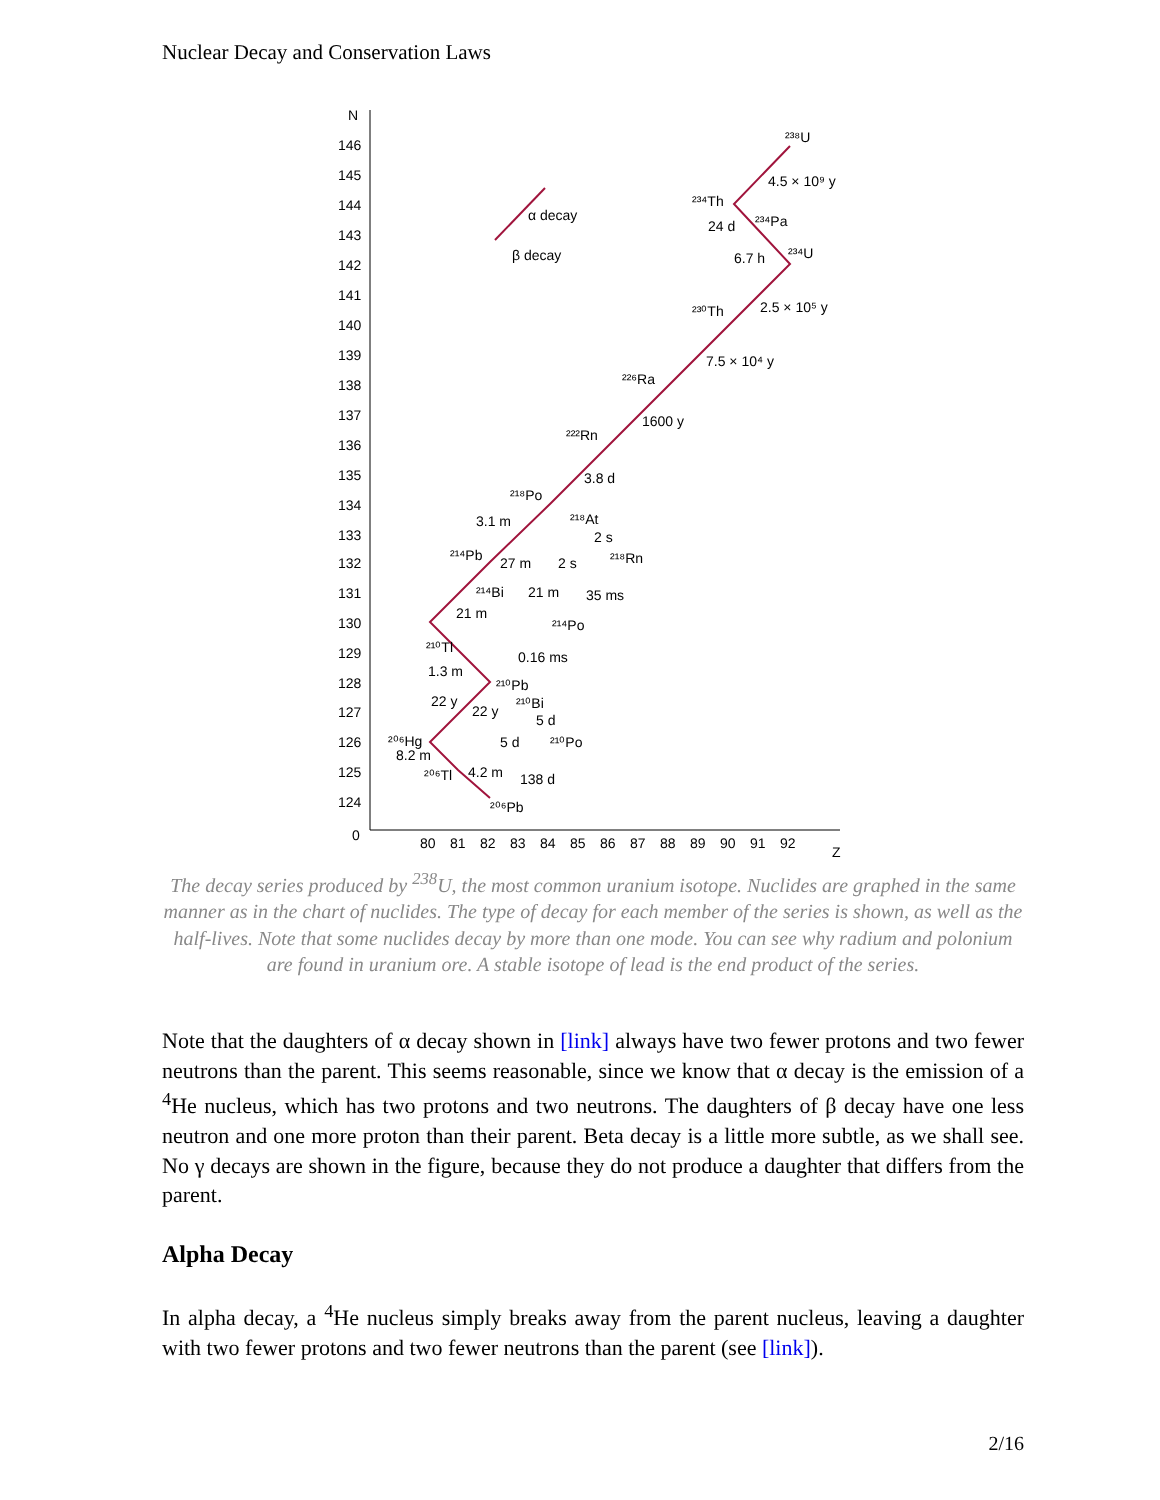Nuclear Decay and Conservation Laws
N
Z
146
145
144
143
142
141
140
139
138
137
136
135
134
133
132
131
130
129
128
127
126
125
124
0
80
81
82
83
84
85
86
87
88
89
90
91
92
α decay
β decay
²³⁸U
4.5 × 10⁹ y
²³⁴Th
²³⁴Pa
24 d
6.7 h
²³⁴U
²³⁰Th
2.5 × 10⁵ y
7.5 × 10⁴ y
²²⁶Ra
1600 y
²²²Rn
3.8 d
²¹⁸Po
3.1 m
²¹⁸At
2 s
²¹⁴Pb
27 m
2 s
²¹⁸Rn
²¹⁴Bi
21 m
35 ms
21 m
²¹⁴Po
²¹⁰Tl
0.16 ms
1.3 m
²¹⁰Pb
22 y
22 y
²¹⁰Bi
5 d
²⁰⁶Hg
5 d
²¹⁰Po
8.2 m
²⁰⁶Tl
4.2 m
138 d
²⁰⁶Pb
The decay series produced by <sup>238</sup>U, the most common uranium isotope. Nuclides are graphed in the same manner as in the chart of nuclides. The type of decay for each member of the series is shown, as well as the half-lives. Note that some nuclides decay by more than one mode. You can see why radium and polonium are found in uranium ore. A stable isotope of lead is the end product of the series.
Note that the daughters of α decay shown in [link] always have two fewer protons and two fewer neutrons than the parent. This seems reasonable, since we know that α decay is the emission of a <sup>4</sup>He nucleus, which has two protons and two neutrons. The daughters of β decay have one less neutron and one more proton than their parent. Beta decay is a little more subtle, as we shall see. No γ decays are shown in the figure, because they do not produce a daughter that differs from the parent.
Alpha Decay
In alpha decay, a <sup>4</sup>He nucleus simply breaks away from the parent nucleus, leaving a daughter with two fewer protons and two fewer neutrons than the parent (see [link]).
2/16